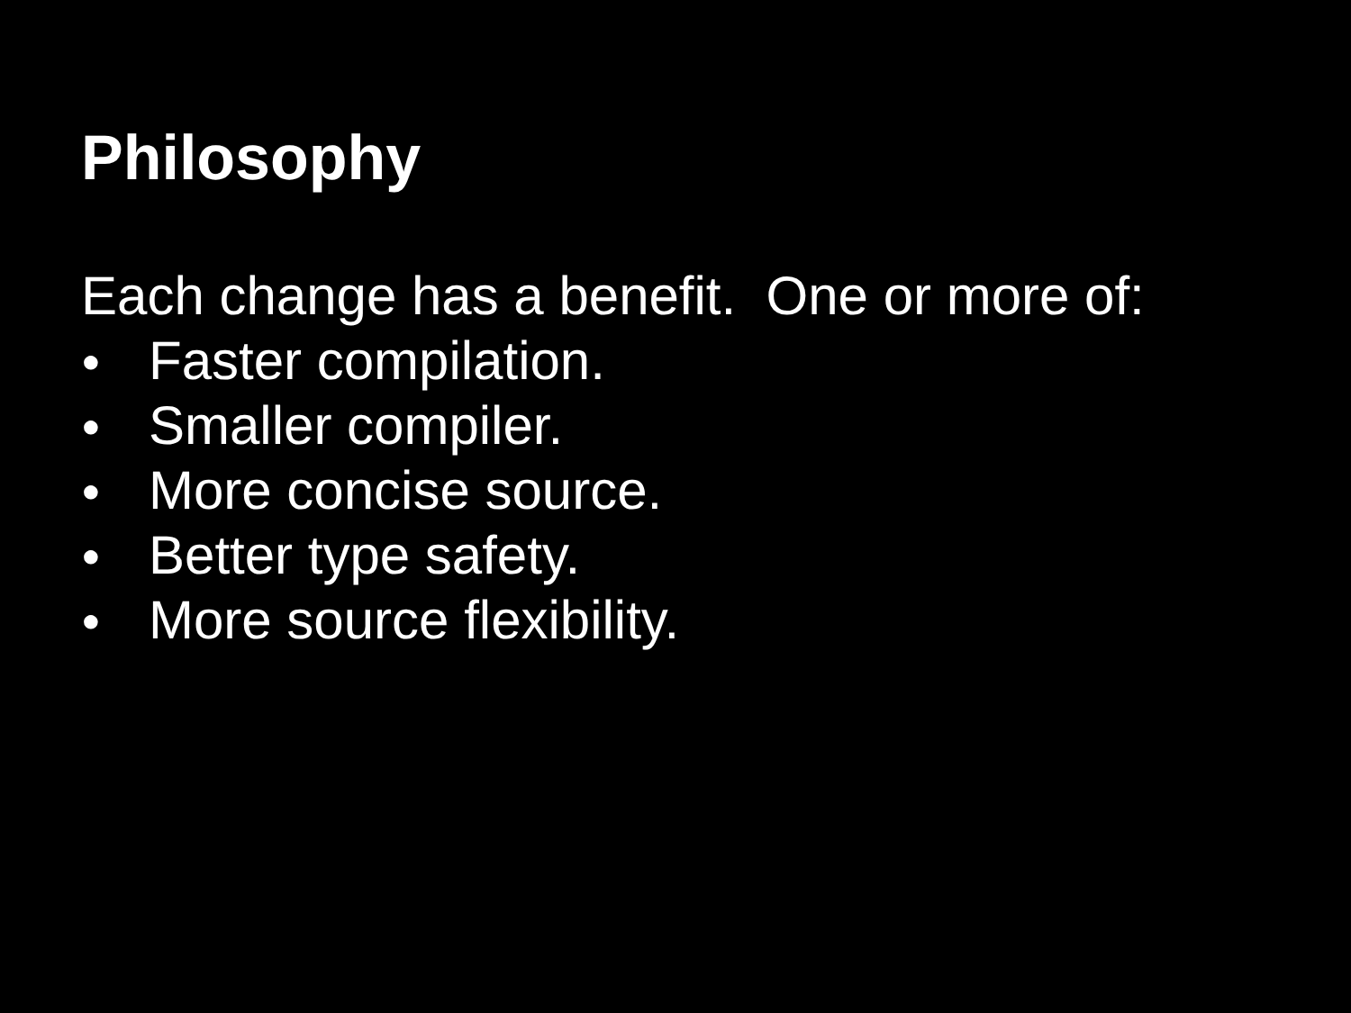Philosophy
Each change has a benefit. One or more of:
● Faster compilation.
● Smaller compiler.
● More concise source.
● Better type safety.
● More source flexibility.